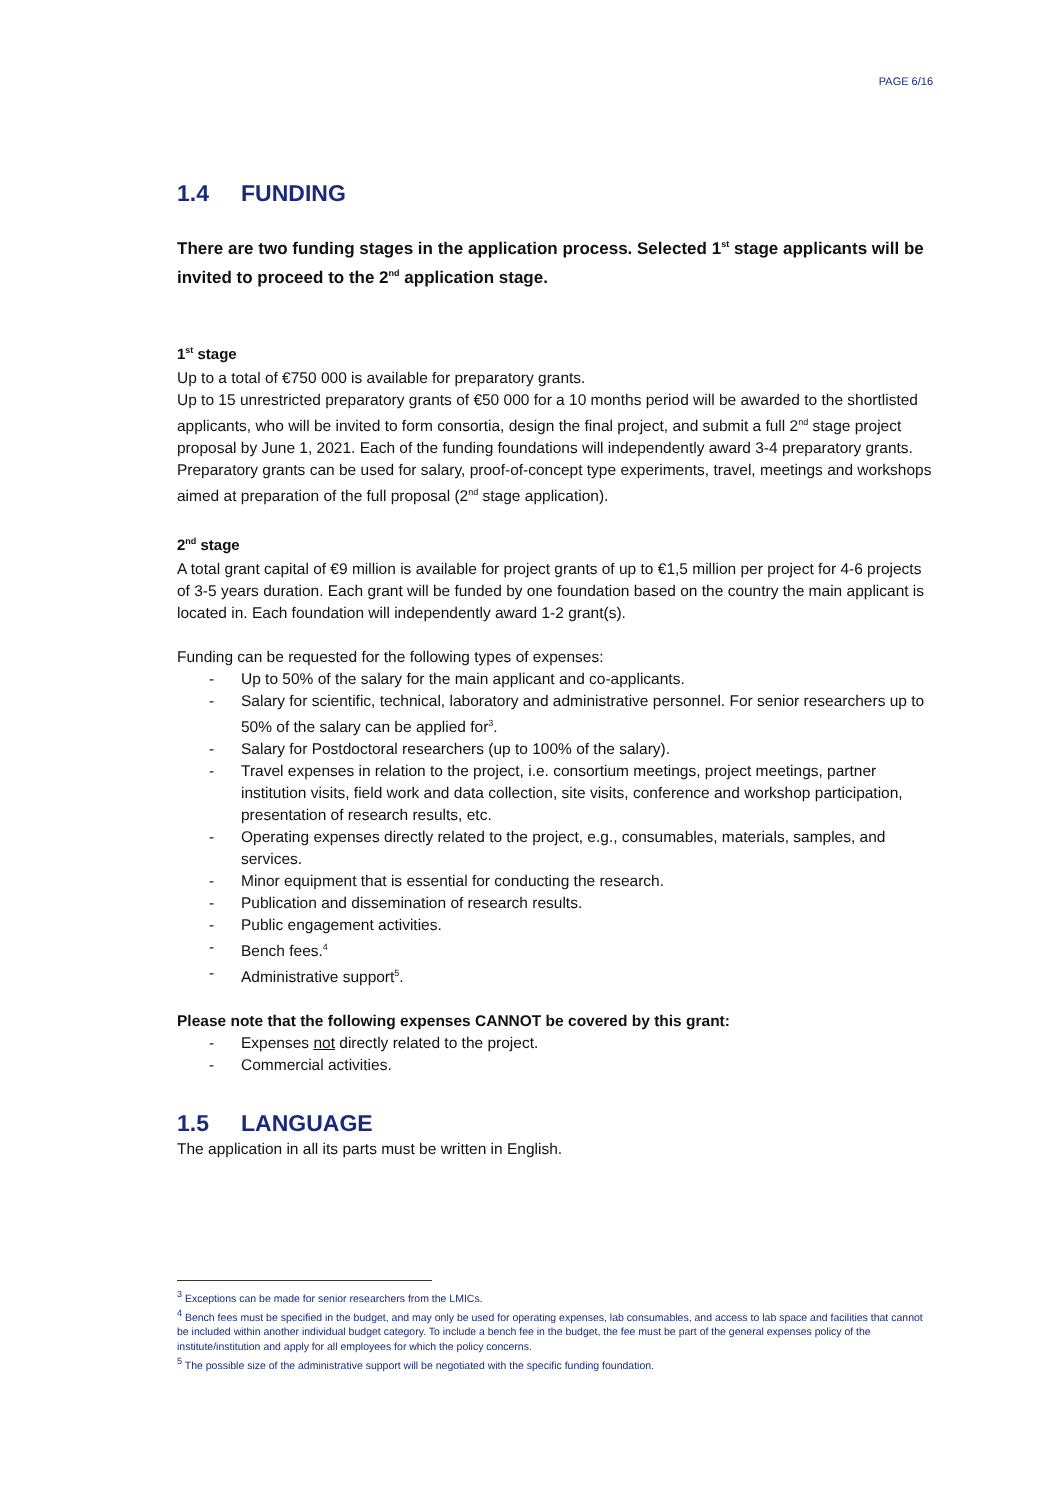PAGE 6/16
1.4 FUNDING
There are two funding stages in the application process. Selected 1<sup>st</sup> stage applicants will be invited to proceed to the 2<sup>nd</sup> application stage.
1<sup>st</sup> stage
Up to a total of €750 000 is available for preparatory grants.
Up to 15 unrestricted preparatory grants of €50 000 for a 10 months period will be awarded to the shortlisted applicants, who will be invited to form consortia, design the final project, and submit a full 2<sup>nd</sup> stage project proposal by June 1, 2021. Each of the funding foundations will independently award 3-4 preparatory grants.
Preparatory grants can be used for salary, proof-of-concept type experiments, travel, meetings and workshops aimed at preparation of the full proposal (2<sup>nd</sup> stage application).
2<sup>nd</sup> stage
A total grant capital of €9 million is available for project grants of up to €1,5 million per project for 4-6 projects of 3-5 years duration. Each grant will be funded by one foundation based on the country the main applicant is located in. Each foundation will independently award 1-2 grant(s).
Funding can be requested for the following types of expenses:
- Up to 50% of the salary for the main applicant and co-applicants.
- Salary for scientific, technical, laboratory and administrative personnel. For senior researchers up to 50% of the salary can be applied for<sup>3</sup>.
- Salary for Postdoctoral researchers (up to 100% of the salary).
- Travel expenses in relation to the project, i.e. consortium meetings, project meetings, partner institution visits, field work and data collection, site visits, conference and workshop participation, presentation of research results, etc.
- Operating expenses directly related to the project, e.g., consumables, materials, samples, and services.
- Minor equipment that is essential for conducting the research.
- Publication and dissemination of research results.
- Public engagement activities.
- Bench fees.<sup>4</sup>
- Administrative support<sup>5</sup>.
Please note that the following expenses CANNOT be covered by this grant:
- Expenses not directly related to the project.
- Commercial activities.
1.5 LANGUAGE
The application in all its parts must be written in English.
<sup>3</sup> Exceptions can be made for senior researchers from the LMICs.
<sup>4</sup> Bench fees must be specified in the budget, and may only be used for operating expenses, lab consumables, and access to lab space and facilities that cannot be included within another individual budget category. To include a bench fee in the budget, the fee must be part of the general expenses policy of the institute/institution and apply for all employees for which the policy concerns.
<sup>5</sup> The possible size of the administrative support will be negotiated with the specific funding foundation.